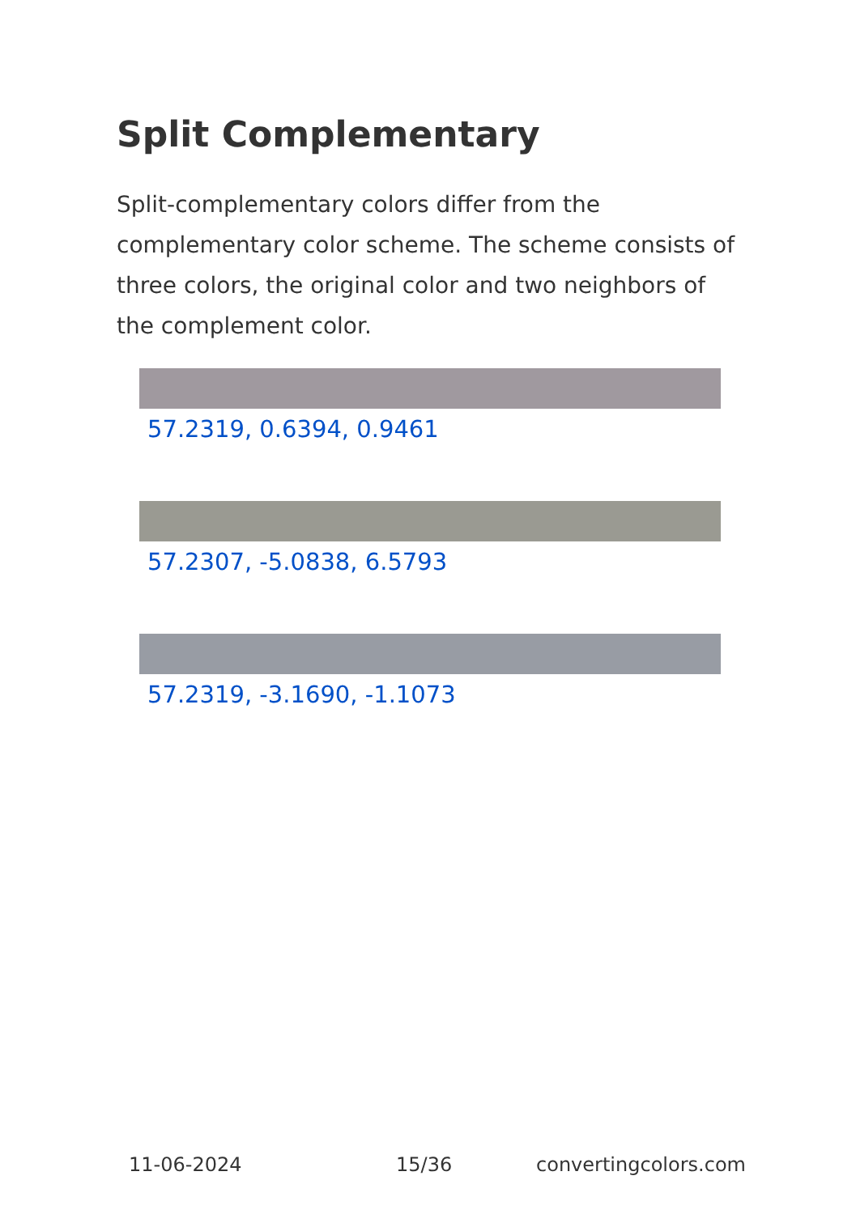Split Complementary
Split-complementary colors differ from the complementary color scheme. The scheme consists of three colors, the original color and two neighbors of the complement color.
57.2319, 0.6394, 0.9461
57.2307, -5.0838, 6.5793
57.2319, -3.1690, -1.1073
11-06-2024 15/36 convertingcolors.com